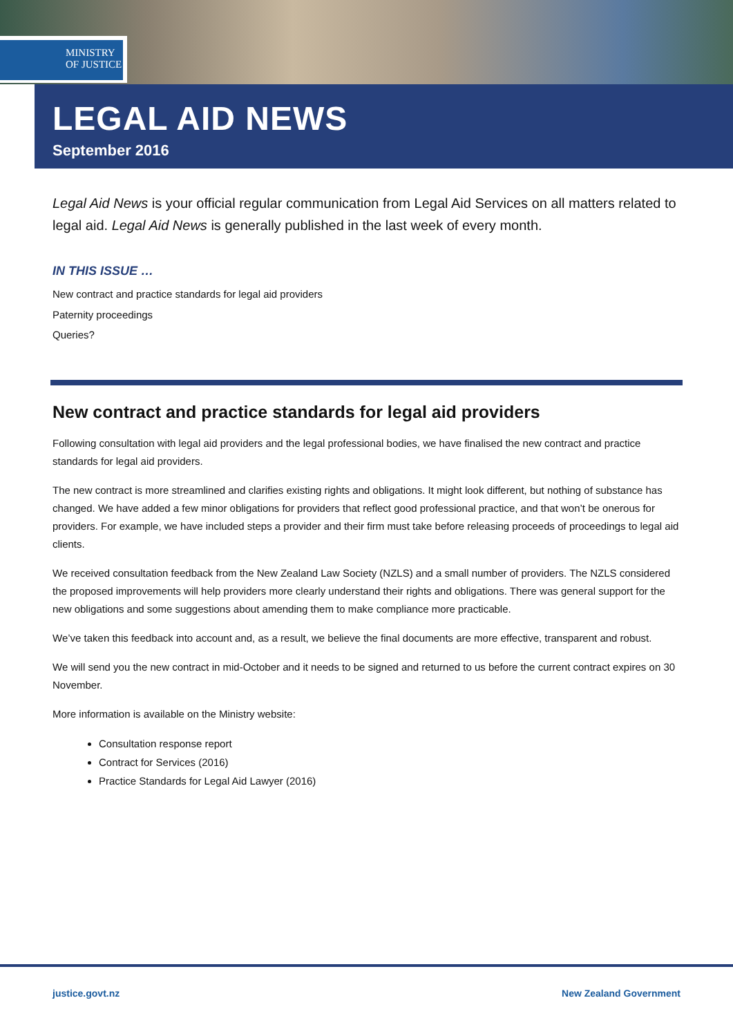MINISTRY OF JUSTICE
LEGAL AID NEWS
September 2016
Legal Aid News is your official regular communication from Legal Aid Services on all matters related to legal aid. Legal Aid News is generally published in the last week of every month.
IN THIS ISSUE …
New contract and practice standards for legal aid providers
Paternity proceedings
Queries?
New contract and practice standards for legal aid providers
Following consultation with legal aid providers and the legal professional bodies, we have finalised the new contract and practice standards for legal aid providers.
The new contract is more streamlined and clarifies existing rights and obligations. It might look different, but nothing of substance has changed. We have added a few minor obligations for providers that reflect good professional practice, and that won’t be onerous for providers. For example, we have included steps a provider and their firm must take before releasing proceeds of proceedings to legal aid clients.
We received consultation feedback from the New Zealand Law Society (NZLS) and a small number of providers. The NZLS considered the proposed improvements will help providers more clearly understand their rights and obligations. There was general support for the new obligations and some suggestions about amending them to make compliance more practicable.
We’ve taken this feedback into account and, as a result, we believe the final documents are more effective, transparent and robust.
We will send you the new contract in mid-October and it needs to be signed and returned to us before the current contract expires on 30 November.
More information is available on the Ministry website:
Consultation response report
Contract for Services (2016)
Practice Standards for Legal Aid Lawyer (2016)
justice.govt.nz New Zealand Government